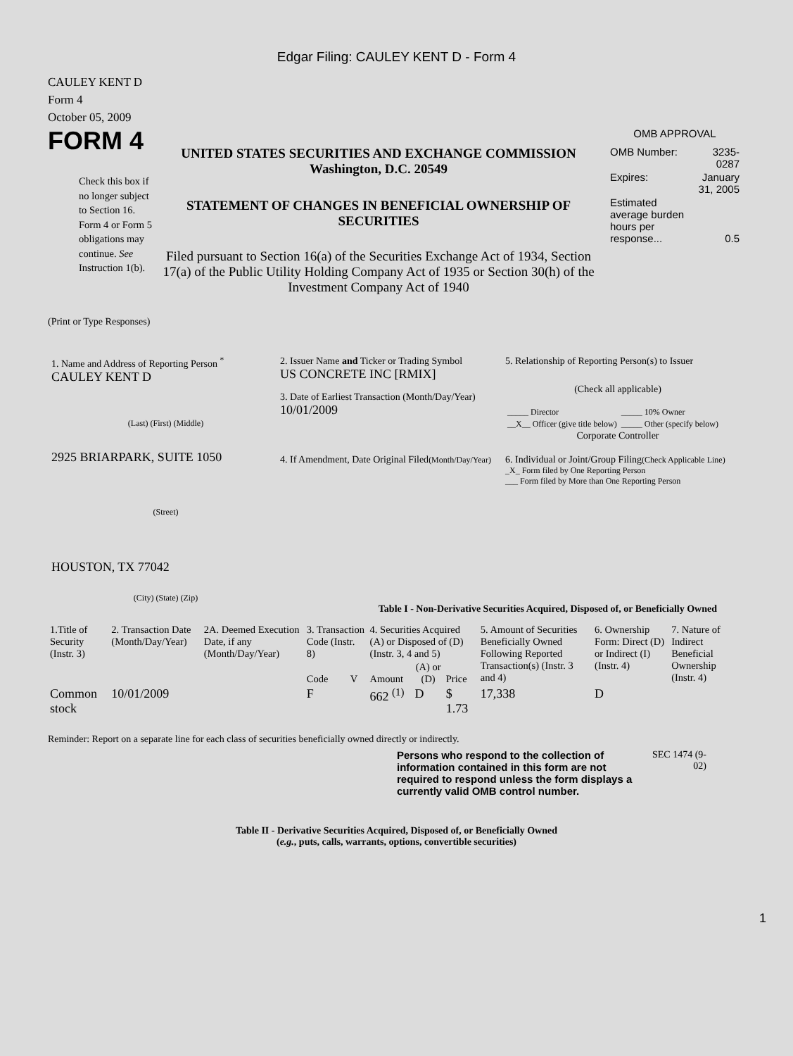Edgar Filing: CAULEY KENT D - Form 4
CAULEY KENT D
Form 4
October 05, 2009
FORM 4
Check this box if no longer subject to Section 16. Form 4 or Form 5 obligations may continue. See Instruction 1(b).
UNITED STATES SECURITIES AND EXCHANGE COMMISSION
Washington, D.C. 20549
STATEMENT OF CHANGES IN BENEFICIAL OWNERSHIP OF SECURITIES
Filed pursuant to Section 16(a) of the Securities Exchange Act of 1934, Section 17(a) of the Public Utility Holding Company Act of 1935 or Section 30(h) of the Investment Company Act of 1940
OMB APPROVAL
| OMB Number: | 3235-0287 |
| Expires: | January 31, 2005 |
| Estimated average burden hours per response... | 0.5 |
(Print or Type Responses)
1. Name and Address of Reporting Person <sup>*</sup>
CAULEY KENT D
(Last) (First) (Middle)
2925 BRIARPARK, SUITE 1050
(Street)
HOUSTON, TX 77042
(City) (State) (Zip)
2. Issuer Name and Ticker or Trading Symbol
US CONCRETE INC [RMIX]
3. Date of Earliest Transaction (Month/Day/Year)
10/01/2009
4. If Amendment, Date Original Filed(Month/Day/Year)
5. Relationship of Reporting Person(s) to Issuer
(Check all applicable)
| _____ Director | _____ 10% Owner |
| __X__ Officer (give title below) | _____ Other (specify below) |
Corporate Controller
6. Individual or Joint/Group Filing(Check Applicable Line)
_X_ Form filed by One Reporting Person
___ Form filed by More than One Reporting Person
Table I - Non-Derivative Securities Acquired, Disposed of, or Beneficially Owned
| 1.Title of Security (Instr. 3) | 2. Transaction Date (Month/Day/Year) | 2A. Deemed Execution Date, if any (Month/Day/Year) | 3. Transaction Code (Instr. 8) | | 4. Securities Acquired (A) or Disposed of (D) (Instr. 3, 4 and 5) | | | 5. Amount of Securities Beneficially Owned Following Reported Transaction(s) (Instr. 3 and 4) | 6. Ownership Form: Direct (D) or Indirect (I) (Instr. 4) | 7. Nature of Indirect Beneficial Ownership (Instr. 4) |
| --- | --- | --- | --- | --- | --- | --- | --- | --- | --- | --- |
| | | | Code | V | Amount | (A) or (D) | Price | | | |
| Common stock | 10/01/2009 | | F | | 662 <sup>(1)</sup> | D | $ 1.73 | 17,338 | D | |
Reminder: Report on a separate line for each class of securities beneficially owned directly or indirectly.
Persons who respond to the collection of information contained in this form are not required to respond unless the form displays a currently valid OMB control number.
SEC 1474 (9-02)
Table II - Derivative Securities Acquired, Disposed of, or Beneficially Owned
(e.g., puts, calls, warrants, options, convertible securities)
1